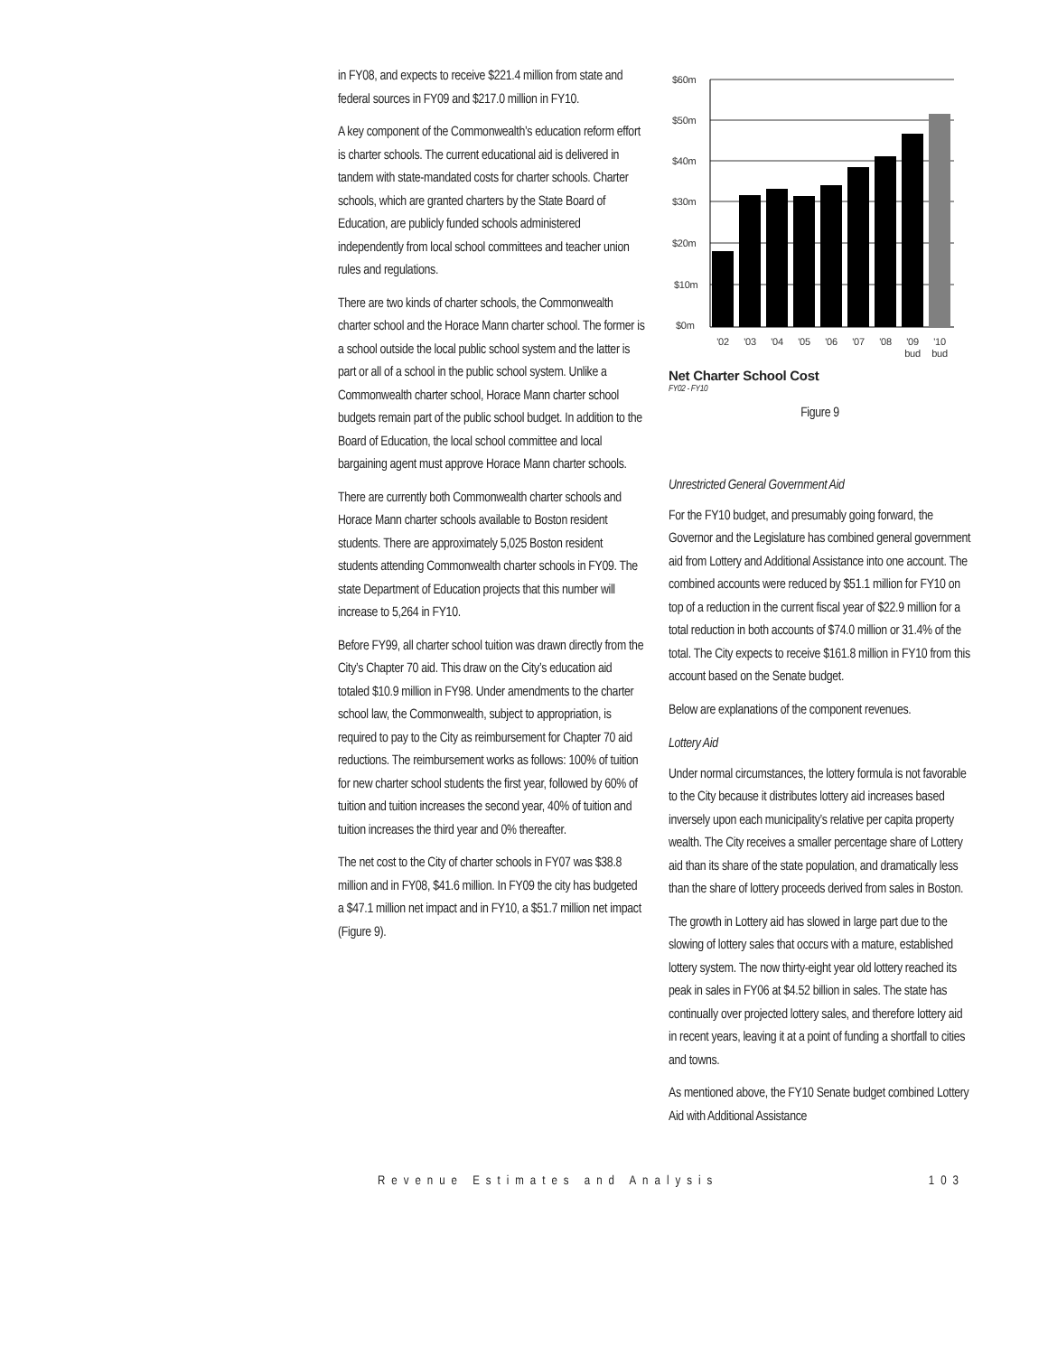in FY08, and expects to receive $221.4 million from state and federal sources in FY09 and $217.0 million in FY10.
A key component of the Commonwealth’s education reform effort is charter schools. The current educational aid is delivered in tandem with state-mandated costs for charter schools. Charter schools, which are granted charters by the State Board of Education, are publicly funded schools administered independently from local school committees and teacher union rules and regulations.
There are two kinds of charter schools, the Commonwealth charter school and the Horace Mann charter school. The former is a school outside the local public school system and the latter is part or all of a school in the public school system. Unlike a Commonwealth charter school, Horace Mann charter school budgets remain part of the public school budget. In addition to the Board of Education, the local school committee and local bargaining agent must approve Horace Mann charter schools.
There are currently both Commonwealth charter schools and Horace Mann charter schools available to Boston resident students. There are approximately 5,025 Boston resident students attending Commonwealth charter schools in FY09. The state Department of Education projects that this number will increase to 5,264 in FY10.
Before FY99, all charter school tuition was drawn directly from the City’s Chapter 70 aid. This draw on the City’s education aid totaled $10.9 million in FY98. Under amendments to the charter school law, the Commonwealth, subject to appropriation, is required to pay to the City as reimbursement for Chapter 70 aid reductions. The reimbursement works as follows: 100% of tuition for new charter school students the first year, followed by 60% of tuition and tuition increases the second year, 40% of tuition and tuition increases the third year and 0% thereafter.
The net cost to the City of charter schools in FY07 was $38.8 million and in FY08, $41.6 million. In FY09 the city has budgeted a $47.1 million net impact and in FY10, a $51.7 million net impact (Figure 9).
$60m
$50m
$40m
$30m
$20m
$10m
$0m
'02
'03
'04
'05
'06
'07
'08
'09
'10
bud
bud
Net Charter School Cost
FY02 - FY10
Figure 9
Unrestricted General Government Aid
For the FY10 budget, and presumably going forward, the Governor and the Legislature has combined general government aid from Lottery and Additional Assistance into one account. The combined accounts were reduced by $51.1 million for FY10 on top of a reduction in the current fiscal year of $22.9 million for a total reduction in both accounts of $74.0 million or 31.4% of the total. The City expects to receive $161.8 million in FY10 from this account based on the Senate budget.
Below are explanations of the component revenues.
Lottery Aid
Under normal circumstances, the lottery formula is not favorable to the City because it distributes lottery aid increases based inversely upon each municipality’s relative per capita property wealth. The City receives a smaller percentage share of Lottery aid than its share of the state population, and dramatically less than the share of lottery proceeds derived from sales in Boston.
The growth in Lottery aid has slowed in large part due to the slowing of lottery sales that occurs with a mature, established lottery system. The now thirty-eight year old lottery reached its peak in sales in FY06 at $4.52 billion in sales. The state has continually over projected lottery sales, and therefore lottery aid in recent years, leaving it at a point of funding a shortfall to cities and towns.
As mentioned above, the FY10 Senate budget combined Lottery Aid with Additional Assistance
Revenue Estimates and Analysis 103